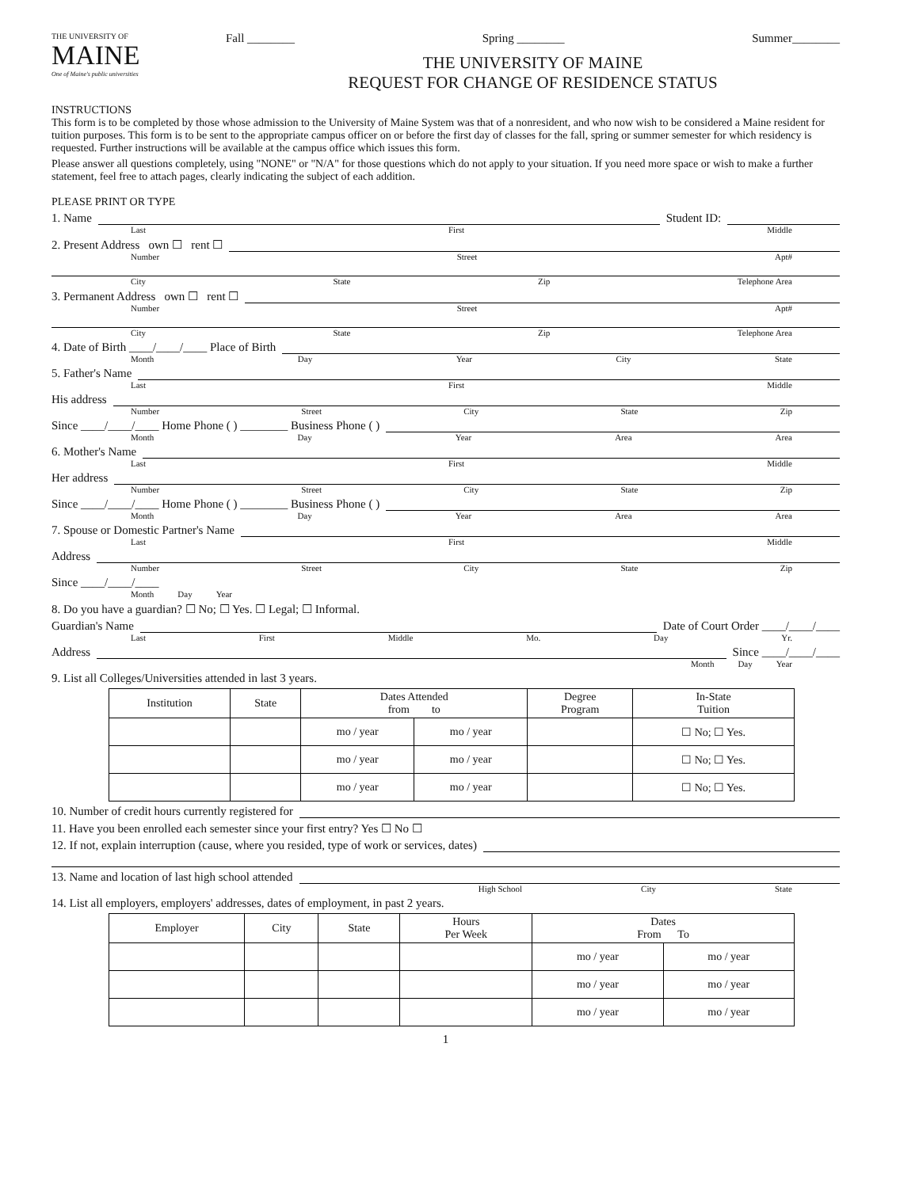THE UNIVERSITY OF
MAINE
One of Maine's public universities
Fall ________ Spring ________ Summer________
THE UNIVERSITY OF MAINE
REQUEST FOR CHANGE OF RESIDENCE STATUS
INSTRUCTIONS
This form is to be completed by those whose admission to the University of Maine System was that of a nonresident, and who now wish to be considered a Maine resident for tuition purposes. This form is to be sent to the appropriate campus officer on or before the first day of classes for the fall, spring or summer semester for which residency is requested. Further instructions will be available at the campus office which issues this form.
Please answer all questions completely, using "NONE" or "N/A" for those questions which do not apply to your situation. If you need more space or wish to make a further statement, feel free to attach pages, clearly indicating the subject of each addition.
PLEASE PRINT OR TYPE
1. Name Student ID:
Last First Middle
2. Present Address own ☐ rent ☐
Number Street Apt#
City State Zip Telephone Area
3. Permanent Address own ☐ rent ☐
Number Street Apt#
City State Zip Telephone Area
4. Date of Birth ____/____/____ Place of Birth
Month Day Year City State
5. Father's Name
Last First Middle
His address
Number Street City State Zip
Since ____/____/____ Home Phone ( ) ________ Business Phone ( )
Month Day Year Area Area
6. Mother's Name
Last First Middle
Her address
Number Street City State Zip
Since ____/____/____ Home Phone ( ) ________ Business Phone ( )
Month Day Year Area Area
7. Spouse or Domestic Partner's Name
Last First Middle
Address
Number Street City State Zip
Since ____/____/____
Month Day Year
8. Do you have a guardian? ☐ No; ☐ Yes. ☐ Legal; ☐ Informal.
Guardian's Name Date of Court Order ____/____/____
Last First Middle Mo. Day Yr.
Address Since ____/____/____
Month Day Year
9. List all Colleges/Universities attended in last 3 years.
| Institution | State | Dates Attended from to | | Degree Program | In-State Tuition |
| --- | --- | --- | --- | --- | --- |
| | | mo / year | mo / year | | ☐ No; ☐ Yes. |
| | | mo / year | mo / year | | ☐ No; ☐ Yes. |
| | | mo / year | mo / year | | ☐ No; ☐ Yes. |
10. Number of credit hours currently registered for
11. Have you been enrolled each semester since your first entry? Yes ☐ No ☐
12. If not, explain interruption (cause, where you resided, type of work or services, dates)
13. Name and location of last high school attended
High School City State
14. List all employers, employers' addresses, dates of employment, in past 2 years.
| Employer | City | State | Hours Per Week | Dates From To | |
| --- | --- | --- | --- | --- | --- |
| | | | | mo / year | mo / year |
| | | | | mo / year | mo / year |
| | | | | mo / year | mo / year |
1